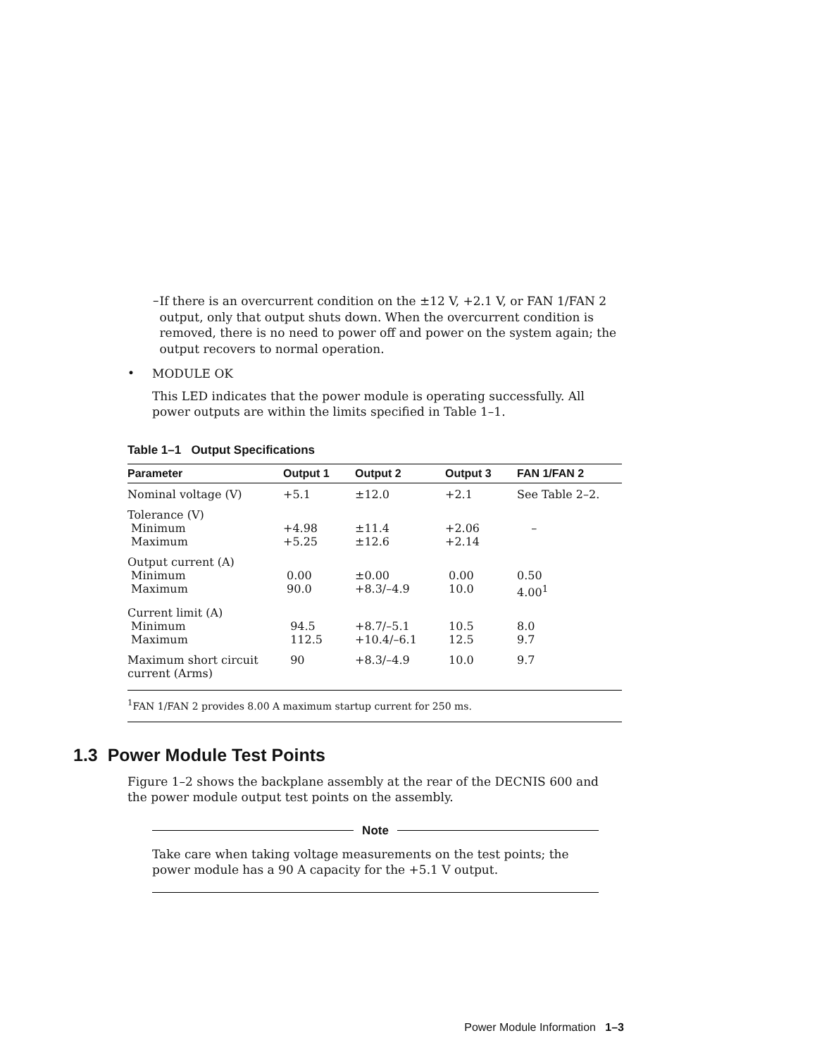–
If there is an overcurrent condition on the ±12 V, +2.1 V, or FAN 1/FAN 2 output, only that output shuts down. When the overcurrent condition is removed, there is no need to power off and power on the system again; the output recovers to normal operation.
•
MODULE OK
This LED indicates that the power module is operating successfully. All power outputs are within the limits specified in Table 1–1.
Table 1–1 Output Specifications
| Parameter | Output 1 | Output 2 | Output 3 | FAN 1/FAN 2 |
| --- | --- | --- | --- | --- |
| Nominal voltage (V) | +5.1 | ±12.0 | +2.1 | See Table 2–2. |
| Tolerance (V) Minimum Maximum | +4.98 +5.25 | ±11.4 ±12.6 | +2.06 +2.14 | – |
| Output current (A) Minimum Maximum | 0.00 90.0 | ±0.00 +8.3/–4.9 | 0.00 10.0 | 0.50 4.00<sup>1</sup> |
| Current limit (A) Minimum Maximum | 94.5 112.5 | +8.7/–5.1 +10.4/–6.1 | 10.5 12.5 | 8.0 9.7 |
| Maximum short circuit current (Arms) | 90 | +8.3/–4.9 | 10.0 | 9.7 |
| <sup>1</sup> FAN 1/FAN 2 provides 8.00 A maximum startup current for 250 ms. | | | | |
1.3 Power Module Test Points
Figure 1–2 shows the backplane assembly at the rear of the DECNIS 600 and the power module output test points on the assembly.
Note
Take care when taking voltage measurements on the test points; the power module has a 90 A capacity for the +5.1 V output.
Power Module Information 1–3